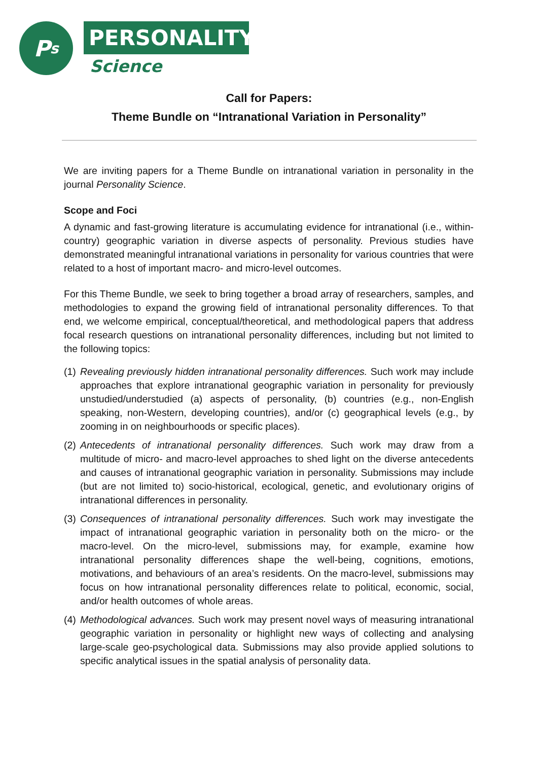P<sub>s</sub>
PERSONALITY
Science
Call for Papers:
Theme Bundle on “Intranational Variation in Personality”
We are inviting papers for a Theme Bundle on intranational variation in personality in the journal Personality Science.
Scope and Foci
A dynamic and fast-growing literature is accumulating evidence for intranational (i.e., within-country) geographic variation in diverse aspects of personality. Previous studies have demonstrated meaningful intranational variations in personality for various countries that were related to a host of important macro- and micro-level outcomes.
For this Theme Bundle, we seek to bring together a broad array of researchers, samples, and methodologies to expand the growing field of intranational personality differences. To that end, we welcome empirical, conceptual/theoretical, and methodological papers that address focal research questions on intranational personality differences, including but not limited to the following topics:
(1) Revealing previously hidden intranational personality differences. Such work may include approaches that explore intranational geographic variation in personality for previously unstudied/understudied (a) aspects of personality, (b) countries (e.g., non-English speaking, non-Western, developing countries), and/or (c) geographical levels (e.g., by zooming in on neighbourhoods or specific places).
(2) Antecedents of intranational personality differences. Such work may draw from a multitude of micro- and macro-level approaches to shed light on the diverse antecedents and causes of intranational geographic variation in personality. Submissions may include (but are not limited to) socio-historical, ecological, genetic, and evolutionary origins of intranational differences in personality.
(3) Consequences of intranational personality differences. Such work may investigate the impact of intranational geographic variation in personality both on the micro- or the macro-level. On the micro-level, submissions may, for example, examine how intranational personality differences shape the well-being, cognitions, emotions, motivations, and behaviours of an area’s residents. On the macro-level, submissions may focus on how intranational personality differences relate to political, economic, social, and/or health outcomes of whole areas.
(4) Methodological advances. Such work may present novel ways of measuring intranational geographic variation in personality or highlight new ways of collecting and analysing large-scale geo-psychological data. Submissions may also provide applied solutions to specific analytical issues in the spatial analysis of personality data.